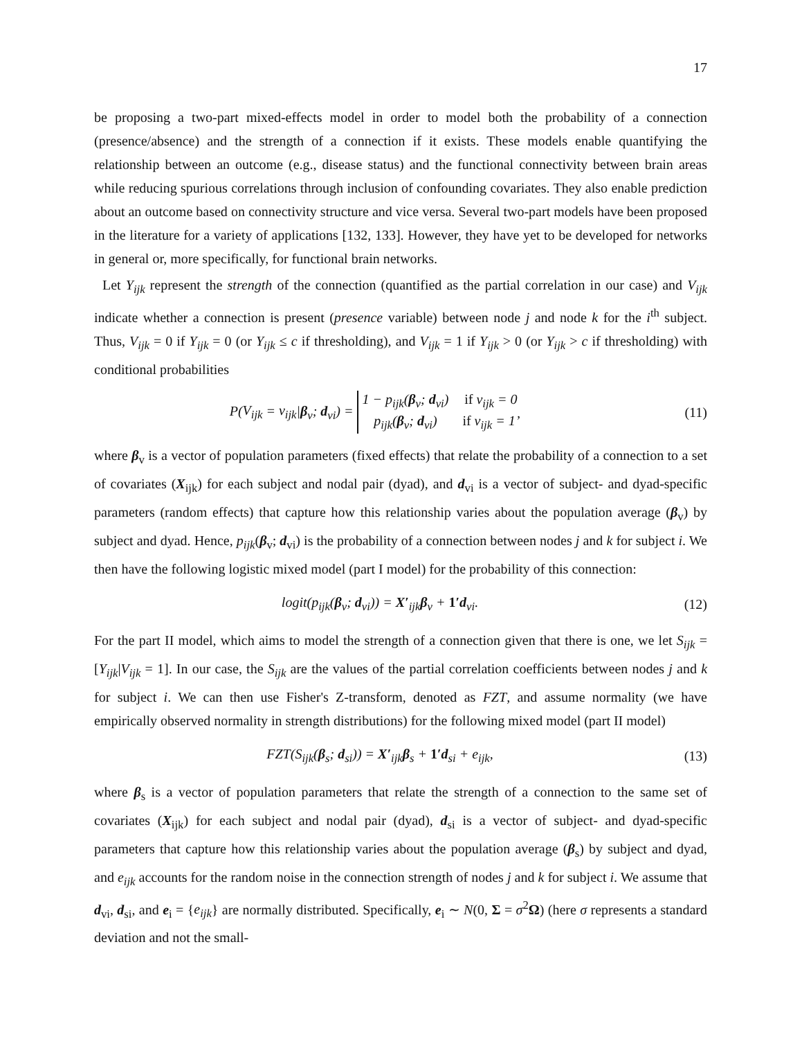17
be proposing a two-part mixed-effects model in order to model both the probability of a connection (presence/absence) and the strength of a connection if it exists. These models enable quantifying the relationship between an outcome (e.g., disease status) and the functional connectivity between brain areas while reducing spurious correlations through inclusion of confounding covariates. They also enable prediction about an outcome based on connectivity structure and vice versa. Several two-part models have been proposed in the literature for a variety of applications [132, 133]. However, they have yet to be developed for networks in general or, more specifically, for functional brain networks.
Let Y<sub>ijk</sub> represent the strength of the connection (quantified as the partial correlation in our case) and V<sub>ijk</sub> indicate whether a connection is present (presence variable) between node j and node k for the i<sup>th</sup> subject. Thus, V<sub>ijk</sub> = 0 if Y<sub>ijk</sub> = 0 (or Y<sub>ijk</sub> ≤ c if thresholding), and V<sub>ijk</sub> = 1 if Y<sub>ijk</sub> > 0 (or Y<sub>ijk</sub> > c if thresholding) with conditional probabilities
P(V<sub>ijk</sub> = v<sub>ijk</sub>|β<sub>v</sub>; d<sub>vi</sub>) =
| 1 − p<sub>ijk</sub>( β<sub>v</sub>; d<sub>vi</sub>) | if v<sub>ijk</sub> = 0 |
| p<sub>ijk</sub>( β<sub>v</sub>; d<sub>vi</sub>) | if v<sub>ijk</sub> = 1’ |
(11)
where β<sub>v</sub> is a vector of population parameters (fixed effects) that relate the probability of a connection to a set of covariates (X<sub>ijk</sub>) for each subject and nodal pair (dyad), and d<sub>vi</sub> is a vector of subject- and dyad-specific parameters (random effects) that capture how this relationship varies about the population average (β<sub>v</sub>) by subject and dyad. Hence, p<sub>ijk</sub>(β<sub>v</sub>; d<sub>vi</sub>) is the probability of a connection between nodes j and k for subject i. We then have the following logistic mixed model (part I model) for the probability of this connection:
logit(p<sub>ijk</sub>(β<sub>v</sub>; d<sub>vi</sub>)) = X′<sub>ijk</sub>β<sub>v</sub> + 1′d<sub>vi</sub>.
(12)
For the part II model, which aims to model the strength of a connection given that there is one, we let S<sub>ijk</sub> = [Y<sub>ijk</sub>|V<sub>ijk</sub> = 1]. In our case, the S<sub>ijk</sub> are the values of the partial correlation coefficients between nodes j and k for subject i. We can then use Fisher's Z-transform, denoted as FZT, and assume normality (we have empirically observed normality in strength distributions) for the following mixed model (part II model)
FZT(S<sub>ijk</sub>(β<sub>s</sub>; d<sub>si</sub>)) = X′<sub>ijk</sub>β<sub>s</sub> + 1′d<sub>si</sub> + e<sub>ijk</sub>,
(13)
where β<sub>s</sub> is a vector of population parameters that relate the strength of a connection to the same set of covariates (X<sub>ijk</sub>) for each subject and nodal pair (dyad), d<sub>si</sub> is a vector of subject- and dyad-specific parameters that capture how this relationship varies about the population average (β<sub>s</sub>) by subject and dyad, and e<sub>ijk</sub> accounts for the random noise in the connection strength of nodes j and k for subject i. We assume that d<sub>vi</sub>, d<sub>si</sub>, and e<sub>i</sub> = {e<sub>ijk</sub>} are normally distributed. Specifically, e<sub>i</sub> ∼ N(0, Σ = σ<sup>2</sup>Ω) (here σ represents a standard deviation and not the small-